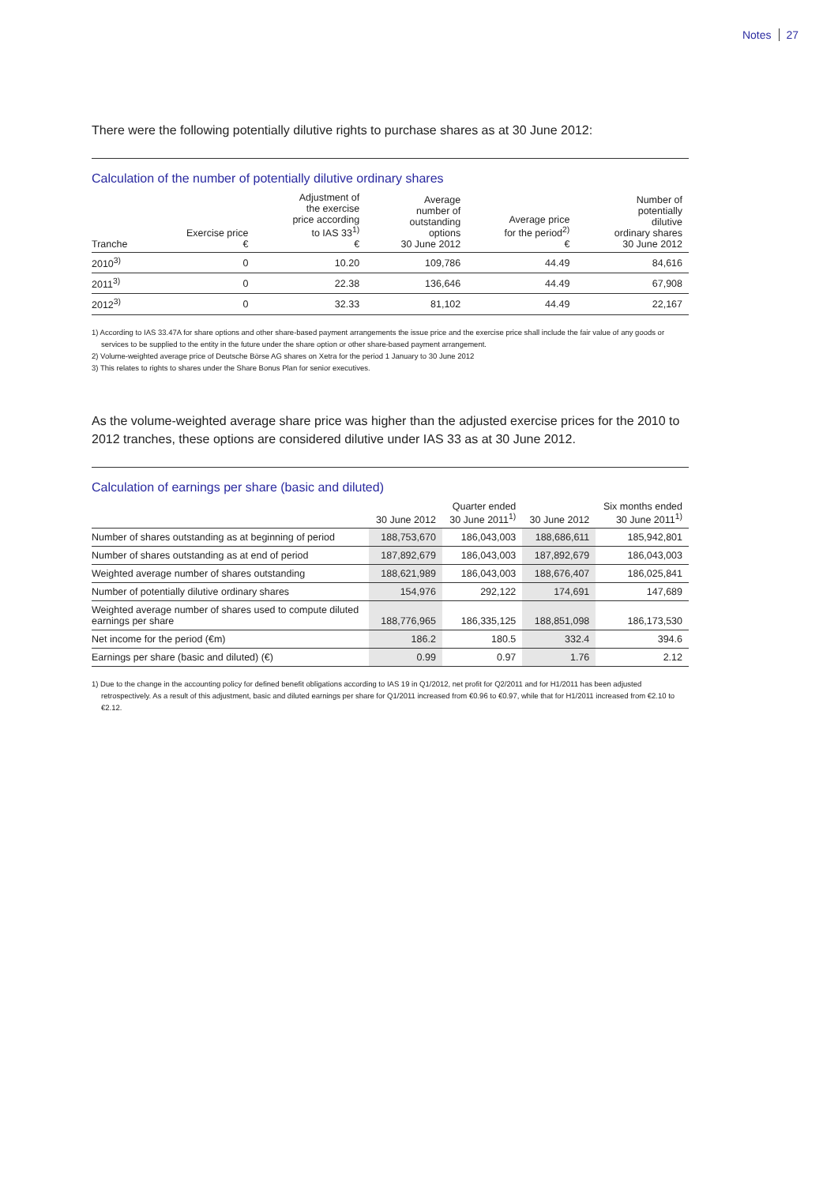Notes 27
There were the following potentially dilutive rights to purchase shares as at 30 June 2012:
Calculation of the number of potentially dilutive ordinary shares
| Tranche | Exercise price € | Adjustment of the exercise price according to IAS 33<sup>1)</sup> € | Average number of outstanding options 30 June 2012 | Average price for the period<sup>2)</sup> € | Number of potentially dilutive ordinary shares 30 June 2012 |
| --- | --- | --- | --- | --- | --- |
| 2010<sup>3)</sup> | 0 | 10.20 | 109,786 | 44.49 | 84,616 |
| 2011<sup>3)</sup> | 0 | 22.38 | 136,646 | 44.49 | 67,908 |
| 2012<sup>3)</sup> | 0 | 32.33 | 81,102 | 44.49 | 22,167 |
1) According to IAS 33.47A for share options and other share-based payment arrangements the issue price and the exercise price shall include the fair value of any goods or services to be supplied to the entity in the future under the share option or other share-based payment arrangement.
2) Volume-weighted average price of Deutsche Börse AG shares on Xetra for the period 1 January to 30 June 2012
3) This relates to rights to shares under the Share Bonus Plan for senior executives.
As the volume-weighted average share price was higher than the adjusted exercise prices for the 2010 to 2012 tranches, these options are considered dilutive under IAS 33 as at 30 June 2012.
Calculation of earnings per share (basic and diluted)
| | 30 June 2012 | Quarter ended 30 June 2011<sup>1)</sup> | 30 June 2012 | Six months ended 30 June 2011<sup>1)</sup> |
| --- | --- | --- | --- | --- |
| Number of shares outstanding as at beginning of period | 188,753,670 | 186,043,003 | 188,686,611 | 185,942,801 |
| Number of shares outstanding as at end of period | 187,892,679 | 186,043,003 | 187,892,679 | 186,043,003 |
| Weighted average number of shares outstanding | 188,621,989 | 186,043,003 | 188,676,407 | 186,025,841 |
| Number of potentially dilutive ordinary shares | 154,976 | 292,122 | 174,691 | 147,689 |
| Weighted average number of shares used to compute diluted earnings per share | 188,776,965 | 186,335,125 | 188,851,098 | 186,173,530 |
| Net income for the period (€m) | 186.2 | 180.5 | 332.4 | 394.6 |
| Earnings per share (basic and diluted) (€) | 0.99 | 0.97 | 1.76 | 2.12 |
1) Due to the change in the accounting policy for defined benefit obligations according to IAS 19 in Q1/2012, net profit for Q2/2011 and for H1/2011 has been adjusted retrospectively. As a result of this adjustment, basic and diluted earnings per share for Q1/2011 increased from €0.96 to €0.97, while that for H1/2011 increased from €2.10 to €2.12.